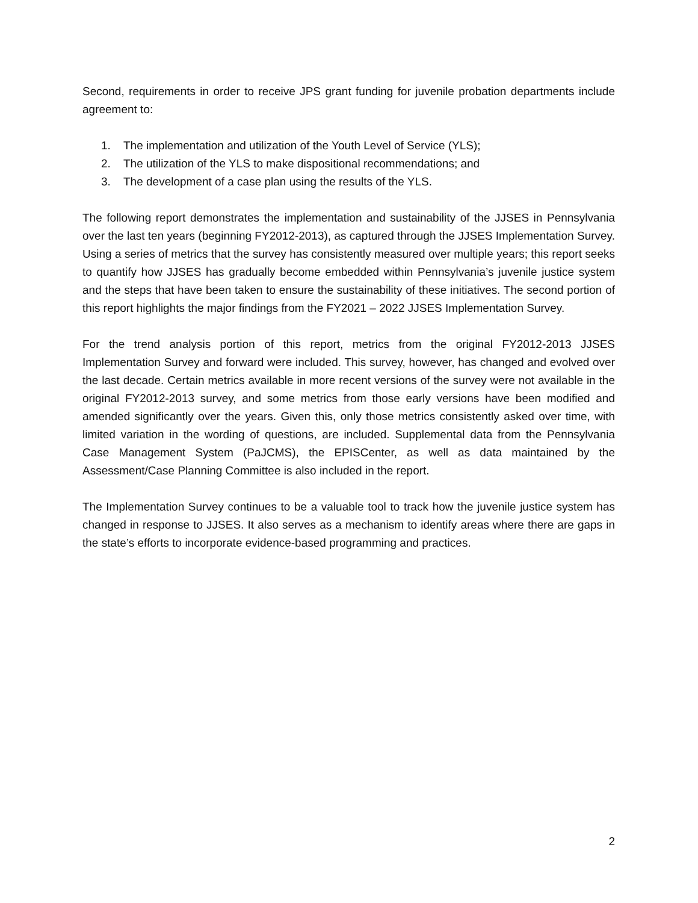Second, requirements in order to receive JPS grant funding for juvenile probation departments include agreement to:
1. The implementation and utilization of the Youth Level of Service (YLS);
2. The utilization of the YLS to make dispositional recommendations; and
3. The development of a case plan using the results of the YLS.
The following report demonstrates the implementation and sustainability of the JJSES in Pennsylvania over the last ten years (beginning FY2012-2013), as captured through the JJSES Implementation Survey. Using a series of metrics that the survey has consistently measured over multiple years; this report seeks to quantify how JJSES has gradually become embedded within Pennsylvania’s juvenile justice system and the steps that have been taken to ensure the sustainability of these initiatives. The second portion of this report highlights the major findings from the FY2021 – 2022 JJSES Implementation Survey.
For the trend analysis portion of this report, metrics from the original FY2012-2013 JJSES Implementation Survey and forward were included. This survey, however, has changed and evolved over the last decade. Certain metrics available in more recent versions of the survey were not available in the original FY2012-2013 survey, and some metrics from those early versions have been modified and amended significantly over the years. Given this, only those metrics consistently asked over time, with limited variation in the wording of questions, are included. Supplemental data from the Pennsylvania Case Management System (PaJCMS), the EPISCenter, as well as data maintained by the Assessment/Case Planning Committee is also included in the report.
The Implementation Survey continues to be a valuable tool to track how the juvenile justice system has changed in response to JJSES. It also serves as a mechanism to identify areas where there are gaps in the state’s efforts to incorporate evidence-based programming and practices.
2